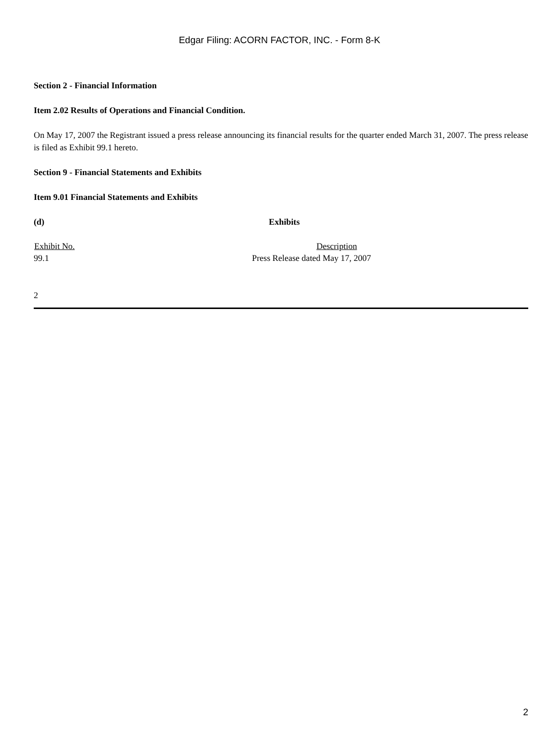Edgar Filing: ACORN FACTOR, INC. - Form 8-K
Section 2 - Financial Information
Item 2.02 Results of Operations and Financial Condition.
On May 17, 2007 the Registrant issued a press release announcing its financial results for the quarter ended March 31, 2007. The press release is filed as Exhibit 99.1 hereto.
Section 9 - Financial Statements and Exhibits
Item 9.01 Financial Statements and Exhibits
| (d) | Exhibits |
| Exhibit No. | Description |
| --- | --- |
| 99.1 | Press Release dated May 17, 2007 |
2
2